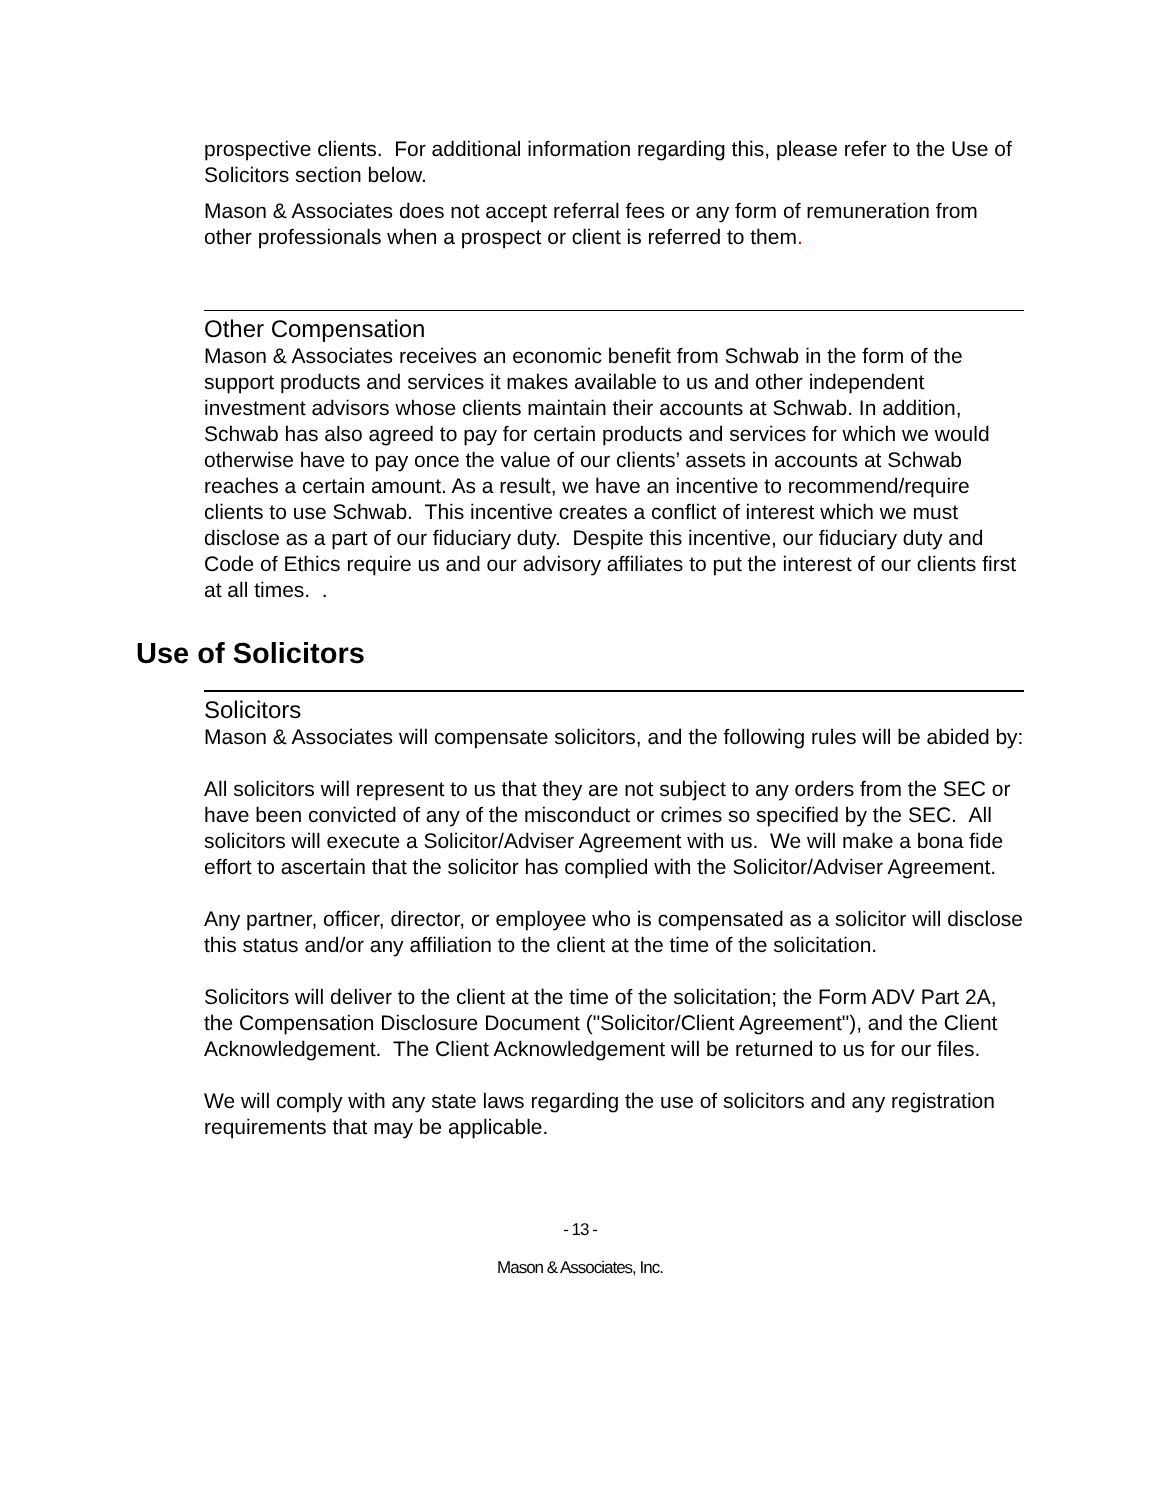prospective clients. For additional information regarding this, please refer to the Use of Solicitors section below.
Mason & Associates does not accept referral fees or any form of remuneration from other professionals when a prospect or client is referred to them.
Other Compensation
Mason & Associates receives an economic benefit from Schwab in the form of the support products and services it makes available to us and other independent investment advisors whose clients maintain their accounts at Schwab. In addition, Schwab has also agreed to pay for certain products and services for which we would otherwise have to pay once the value of our clients’ assets in accounts at Schwab reaches a certain amount. As a result, we have an incentive to recommend/require clients to use Schwab. This incentive creates a conflict of interest which we must disclose as a part of our fiduciary duty. Despite this incentive, our fiduciary duty and Code of Ethics require us and our advisory affiliates to put the interest of our clients first at all times. .
Use of Solicitors
Solicitors
Mason & Associates will compensate solicitors, and the following rules will be abided by:
All solicitors will represent to us that they are not subject to any orders from the SEC or have been convicted of any of the misconduct or crimes so specified by the SEC. All solicitors will execute a Solicitor/Adviser Agreement with us. We will make a bona fide effort to ascertain that the solicitor has complied with the Solicitor/Adviser Agreement.
Any partner, officer, director, or employee who is compensated as a solicitor will disclose this status and/or any affiliation to the client at the time of the solicitation.
Solicitors will deliver to the client at the time of the solicitation; the Form ADV Part 2A, the Compensation Disclosure Document ("Solicitor/Client Agreement"), and the Client Acknowledgement. The Client Acknowledgement will be returned to us for our files.
We will comply with any state laws regarding the use of solicitors and any registration requirements that may be applicable.
- 13 -
Mason & Associates, Inc.